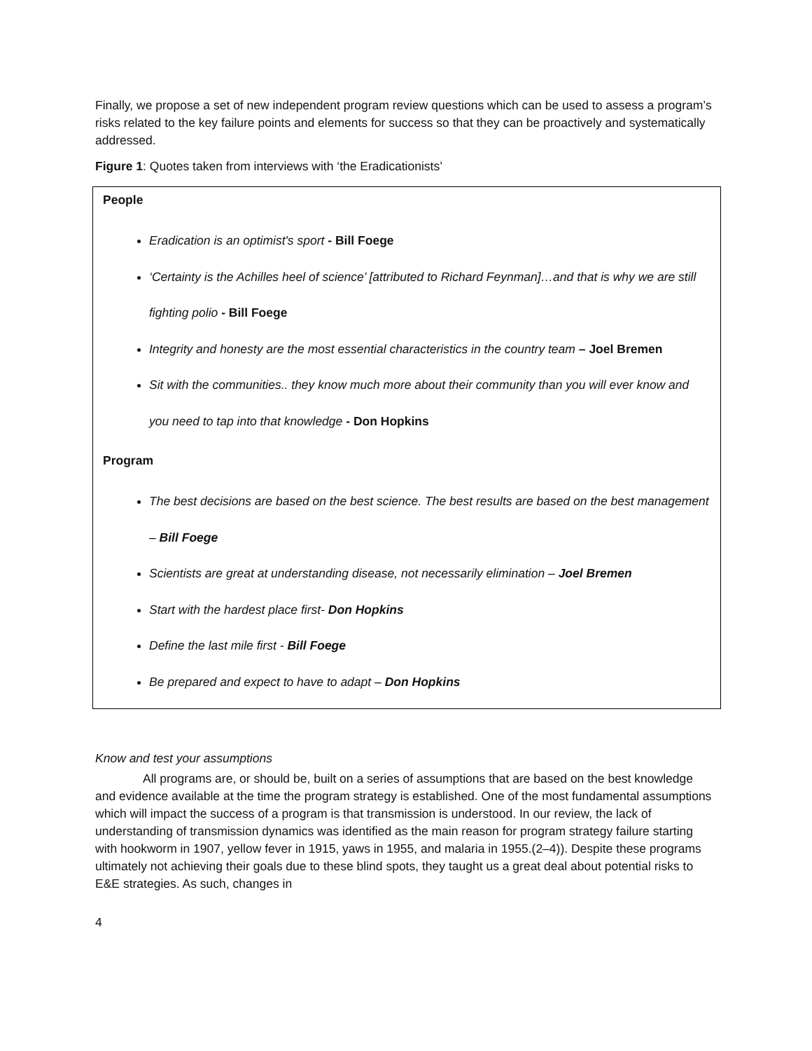Finally, we propose a set of new independent program review questions which can be used to assess a program’s risks related to the key failure points and elements for success so that they can be proactively and systematically addressed.
Figure 1: Quotes taken from interviews with ‘the Eradicationists’
People
Eradication is an optimist's sport - Bill Foege
‘Certainty is the Achilles heel of science’ [attributed to Richard Feynman]…and that is why we are still fighting polio - Bill Foege
Integrity and honesty are the most essential characteristics in the country team – Joel Bremen
Sit with the communities.. they know much more about their community than you will ever know and you need to tap into that knowledge - Don Hopkins
Program
The best decisions are based on the best science. The best results are based on the best management – Bill Foege
Scientists are great at understanding disease, not necessarily elimination – Joel Bremen
Start with the hardest place first- Don Hopkins
Define the last mile first - Bill Foege
Be prepared and expect to have to adapt – Don Hopkins
Know and test your assumptions
All programs are, or should be, built on a series of assumptions that are based on the best knowledge and evidence available at the time the program strategy is established. One of the most fundamental assumptions which will impact the success of a program is that transmission is understood. In our review, the lack of understanding of transmission dynamics was identified as the main reason for program strategy failure starting with hookworm in 1907, yellow fever in 1915, yaws in 1955, and malaria in 1955.(2–4)). Despite these programs ultimately not achieving their goals due to these blind spots, they taught us a great deal about potential risks to E&E strategies. As such, changes in
4